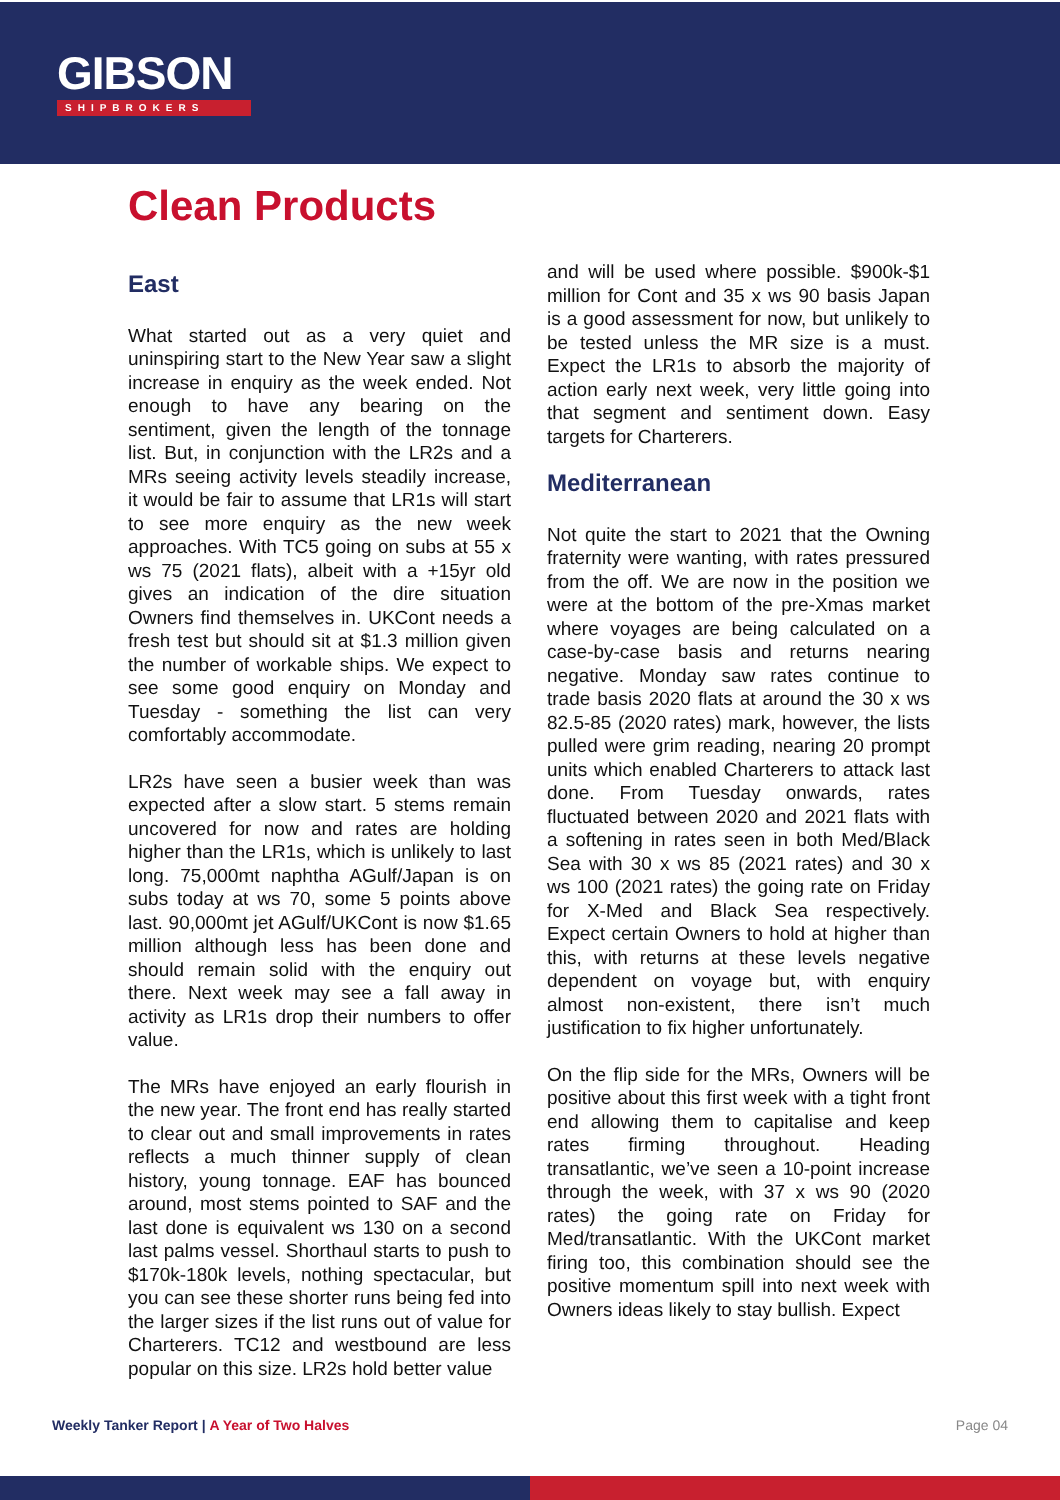GIBSON
SHIPBROKERS
Clean Products
East
What started out as a very quiet and uninspiring start to the New Year saw a slight increase in enquiry as the week ended. Not enough to have any bearing on the sentiment, given the length of the tonnage list. But, in conjunction with the LR2s and a MRs seeing activity levels steadily increase, it would be fair to assume that LR1s will start to see more enquiry as the new week approaches. With TC5 going on subs at 55 x ws 75 (2021 flats), albeit with a +15yr old gives an indication of the dire situation Owners find themselves in. UKCont needs a fresh test but should sit at $1.3 million given the number of workable ships. We expect to see some good enquiry on Monday and Tuesday - something the list can very comfortably accommodate.
LR2s have seen a busier week than was expected after a slow start. 5 stems remain uncovered for now and rates are holding higher than the LR1s, which is unlikely to last long. 75,000mt naphtha AGulf/Japan is on subs today at ws 70, some 5 points above last. 90,000mt jet AGulf/UKCont is now $1.65 million although less has been done and should remain solid with the enquiry out there. Next week may see a fall away in activity as LR1s drop their numbers to offer value.
The MRs have enjoyed an early flourish in the new year. The front end has really started to clear out and small improvements in rates reflects a much thinner supply of clean history, young tonnage. EAF has bounced around, most stems pointed to SAF and the last done is equivalent ws 130 on a second last palms vessel. Shorthaul starts to push to $170k-180k levels, nothing spectacular, but you can see these shorter runs being fed into the larger sizes if the list runs out of value for Charterers. TC12 and westbound are less popular on this size. LR2s hold better value
and will be used where possible. $900k-$1 million for Cont and 35 x ws 90 basis Japan is a good assessment for now, but unlikely to be tested unless the MR size is a must. Expect the LR1s to absorb the majority of action early next week, very little going into that segment and sentiment down. Easy targets for Charterers.
Mediterranean
Not quite the start to 2021 that the Owning fraternity were wanting, with rates pressured from the off. We are now in the position we were at the bottom of the pre-Xmas market where voyages are being calculated on a case-by-case basis and returns nearing negative. Monday saw rates continue to trade basis 2020 flats at around the 30 x ws 82.5-85 (2020 rates) mark, however, the lists pulled were grim reading, nearing 20 prompt units which enabled Charterers to attack last done. From Tuesday onwards, rates fluctuated between 2020 and 2021 flats with a softening in rates seen in both Med/Black Sea with 30 x ws 85 (2021 rates) and 30 x ws 100 (2021 rates) the going rate on Friday for X-Med and Black Sea respectively. Expect certain Owners to hold at higher than this, with returns at these levels negative dependent on voyage but, with enquiry almost non-existent, there isn’t much justification to fix higher unfortunately.
On the flip side for the MRs, Owners will be positive about this first week with a tight front end allowing them to capitalise and keep rates firming throughout. Heading transatlantic, we’ve seen a 10-point increase through the week, with 37 x ws 90 (2020 rates) the going rate on Friday for Med/transatlantic. With the UKCont market firing too, this combination should see the positive momentum spill into next week with Owners ideas likely to stay bullish. Expect
Weekly Tanker Report | A Year of Two Halves
Page 04